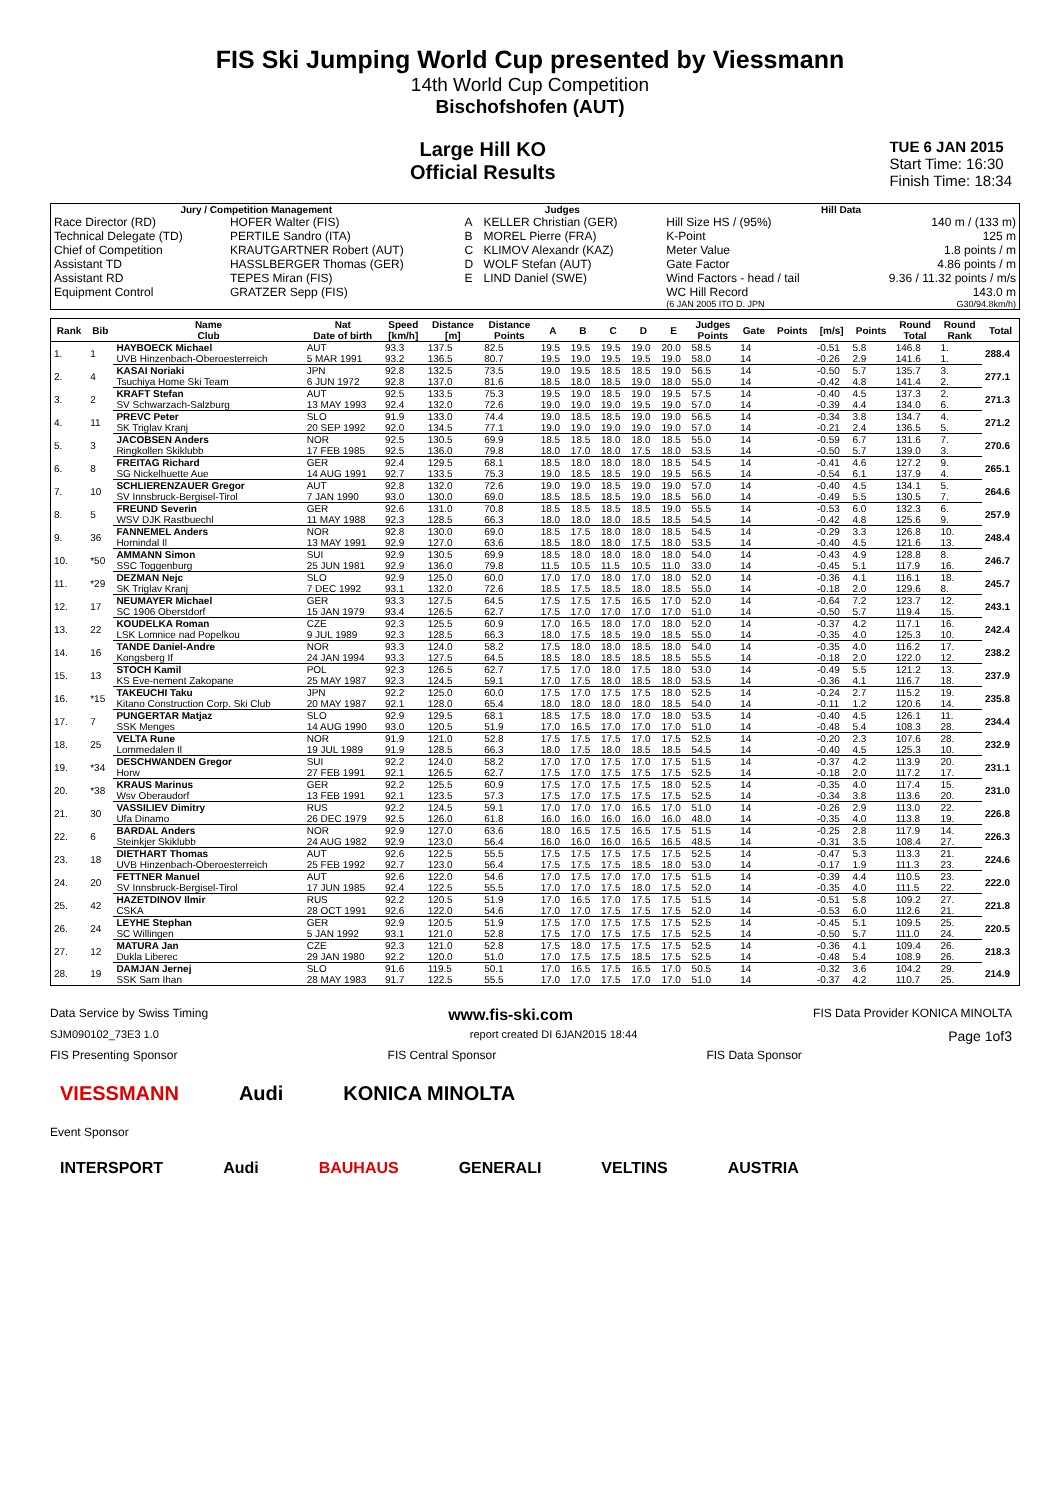FIS Ski Jumping World Cup presented by Viessmann
14th World Cup Competition
Bischofshofen (AUT)
Large Hill KO
Official Results
TUE 6 JAN 2015
Start Time: 16:30
Finish Time: 18:34
| Jury / Competition Management | | Judges | | Hill Data | |
| --- | --- | --- | --- | --- | --- |
| Race Director (RD) | HOFER Walter (FIS) | A | KELLER Christian (GER) | Hill Size HS / (95%) | 140 m / (133 m) |
| Technical Delegate (TD) | PERTILE Sandro (ITA) | B | MOREL Pierre (FRA) | K-Point | 125 m |
| Chief of Competition | KRAUTGARTNER Robert (AUT) | C | KLIMOV Alexandr (KAZ) | Meter Value | 1.8 points / m |
| Assistant TD | HASSLBERGER Thomas (GER) | D | WOLF Stefan (AUT) | Gate Factor | 4.86 points / m |
| Assistant RD | TEPES Miran (FIS) | E | LIND Daniel (SWE) | Wind Factors - head / tail | 9.36 / 11.32 points / m/s |
| Equipment Control | GRATZER Sepp (FIS) | | | WC Hill Record | 143.0 m |
| | | | | (6 JAN 2005 ITO D. JPN | G30/94.8km/h) |
| Rank | Bib | Name Club | Nat Date of birth | Speed [km/h] | Distance [m] | Distance Points | A | B | C | D | E | Judges Points | Gate | Points | [m/s] | Points | Round Total | Round Rank | Total |
| --- | --- | --- | --- | --- | --- | --- | --- | --- | --- | --- | --- | --- | --- | --- | --- | --- | --- | --- | --- |
| 1. | 1 | HAYBOECK Michael | AUT | 93.3 | 137.5 | 82.5 | 19.5 | 19.5 | 19.5 | 19.0 | 20.0 | 58.5 | 14 | | -0.51 | 5.8 | 146.8 | 1. | 288.4 |
| | | UVB Hinzenbach-Oberoesterreich | 5 MAR 1991 | 93.2 | 136.5 | 80.7 | 19.5 | 19.0 | 19.5 | 19.5 | 19.0 | 58.0 | 14 | | -0.26 | 2.9 | 141.6 | 1. | |
| 2. | 4 | KASAI Noriaki | JPN | 92.8 | 132.5 | 73.5 | 19.0 | 19.5 | 18.5 | 18.5 | 19.0 | 56.5 | 14 | | -0.50 | 5.7 | 135.7 | 3. | 277.1 |
| | | Tsuchiya Home Ski Team | 6 JUN 1972 | 92.8 | 137.0 | 81.6 | 18.5 | 18.0 | 18.5 | 19.0 | 18.0 | 55.0 | 14 | | -0.42 | 4.8 | 141.4 | 2. | |
| 3. | 2 | KRAFT Stefan | AUT | 92.5 | 133.5 | 75.3 | 19.5 | 19.0 | 18.5 | 19.0 | 19.5 | 57.5 | 14 | | -0.40 | 4.5 | 137.3 | 2. | 271.3 |
| | | SV Schwarzach-Salzburg | 13 MAY 1993 | 92.4 | 132.0 | 72.6 | 19.0 | 19.0 | 19.0 | 19.5 | 19.0 | 57.0 | 14 | | -0.39 | 4.4 | 134.0 | 6. | |
| 4. | 11 | PREVC Peter | SLO | 91.9 | 133.0 | 74.4 | 19.0 | 18.5 | 18.5 | 19.0 | 19.0 | 56.5 | 14 | | -0.34 | 3.8 | 134.7 | 4. | 271.2 |
| | | SK Triglav Kranj | 20 SEP 1992 | 92.0 | 134.5 | 77.1 | 19.0 | 19.0 | 19.0 | 19.0 | 19.0 | 57.0 | 14 | | -0.21 | 2.4 | 136.5 | 5. | |
| 5. | 3 | JACOBSEN Anders | NOR | 92.5 | 130.5 | 69.9 | 18.5 | 18.5 | 18.0 | 18.0 | 18.5 | 55.0 | 14 | | -0.59 | 6.7 | 131.6 | 7. | 270.6 |
| | | Ringkollen Skiklubb | 17 FEB 1985 | 92.5 | 136.0 | 79.8 | 18.0 | 17.0 | 18.0 | 17.5 | 18.0 | 53.5 | 14 | | -0.50 | 5.7 | 139.0 | 3. | |
| 6. | 8 | FREITAG Richard | GER | 92.4 | 129.5 | 68.1 | 18.5 | 18.0 | 18.0 | 18.0 | 18.5 | 54.5 | 14 | | -0.41 | 4.6 | 127.2 | 9. | 265.1 |
| | | SG Nickelhuette Aue | 14 AUG 1991 | 92.7 | 133.5 | 75.3 | 19.0 | 18.5 | 18.5 | 19.0 | 19.5 | 56.5 | 14 | | -0.54 | 6.1 | 137.9 | 4. | |
| 7. | 10 | SCHLIERENZAUER Gregor | AUT | 92.8 | 132.0 | 72.6 | 19.0 | 19.0 | 18.5 | 19.0 | 19.0 | 57.0 | 14 | | -0.40 | 4.5 | 134.1 | 5. | 264.6 |
| | | SV Innsbruck-Bergisel-Tirol | 7 JAN 1990 | 93.0 | 130.0 | 69.0 | 18.5 | 18.5 | 18.5 | 19.0 | 18.5 | 56.0 | 14 | | -0.49 | 5.5 | 130.5 | 7. | |
| 8. | 5 | FREUND Severin | GER | 92.6 | 131.0 | 70.8 | 18.5 | 18.5 | 18.5 | 18.5 | 19.0 | 55.5 | 14 | | -0.53 | 6.0 | 132.3 | 6. | 257.9 |
| | | WSV DJK Rastbuechl | 11 MAY 1988 | 92.3 | 128.5 | 66.3 | 18.0 | 18.0 | 18.0 | 18.5 | 18.5 | 54.5 | 14 | | -0.42 | 4.8 | 125.6 | 9. | |
| 9. | 36 | FANNEMEL Anders | NOR | 92.8 | 130.0 | 69.0 | 18.5 | 17.5 | 18.0 | 18.0 | 18.5 | 54.5 | 14 | | -0.29 | 3.3 | 126.8 | 10. | 248.4 |
| | | Hornindal Il | 13 MAY 1991 | 92.9 | 127.0 | 63.6 | 18.5 | 18.0 | 18.0 | 17.5 | 18.0 | 53.5 | 14 | | -0.40 | 4.5 | 121.6 | 13. | |
| 10. | *50 | AMMANN Simon | SUI | 92.9 | 130.5 | 69.9 | 18.5 | 18.0 | 18.0 | 18.0 | 18.0 | 54.0 | 14 | | -0.43 | 4.9 | 128.8 | 8. | 246.7 |
| | | SSC Toggenburg | 25 JUN 1981 | 92.9 | 136.0 | 79.8 | 11.5 | 10.5 | 11.5 | 10.5 | 11.0 | 33.0 | 14 | | -0.45 | 5.1 | 117.9 | 16. | |
| 11. | *29 | DEZMAN Nejc | SLO | 92.9 | 125.0 | 60.0 | 17.0 | 17.0 | 18.0 | 17.0 | 18.0 | 52.0 | 14 | | -0.36 | 4.1 | 116.1 | 18. | 245.7 |
| | | SK Triglav Kranj | 7 DEC 1992 | 93.1 | 132.0 | 72.6 | 18.5 | 17.5 | 18.5 | 18.0 | 18.5 | 55.0 | 14 | | -0.18 | 2.0 | 129.6 | 8. | |
| 12. | 17 | NEUMAYER Michael | GER | 93.3 | 127.5 | 64.5 | 17.5 | 17.5 | 17.5 | 16.5 | 17.0 | 52.0 | 14 | | -0.64 | 7.2 | 123.7 | 12. | 243.1 |
| | | SC 1906 Oberstdorf | 15 JAN 1979 | 93.4 | 126.5 | 62.7 | 17.5 | 17.0 | 17.0 | 17.0 | 17.0 | 51.0 | 14 | | -0.50 | 5.7 | 119.4 | 15. | |
| 13. | 22 | KOUDELKA Roman | CZE | 92.3 | 125.5 | 60.9 | 17.0 | 16.5 | 18.0 | 17.0 | 18.0 | 52.0 | 14 | | -0.37 | 4.2 | 117.1 | 16. | 242.4 |
| | | LSK Lomnice nad Popelkou | 9 JUL 1989 | 92.3 | 128.5 | 66.3 | 18.0 | 17.5 | 18.5 | 19.0 | 18.5 | 55.0 | 14 | | -0.35 | 4.0 | 125.3 | 10. | |
| 14. | 16 | TANDE Daniel-Andre | NOR | 93.3 | 124.0 | 58.2 | 17.5 | 18.0 | 18.0 | 18.5 | 18.0 | 54.0 | 14 | | -0.35 | 4.0 | 116.2 | 17. | 238.2 |
| | | Kongsberg If | 24 JAN 1994 | 93.3 | 127.5 | 64.5 | 18.5 | 18.0 | 18.5 | 18.5 | 18.5 | 55.5 | 14 | | -0.18 | 2.0 | 122.0 | 12. | |
| 15. | 13 | STOCH Kamil | POL | 92.3 | 126.5 | 62.7 | 17.5 | 17.0 | 18.0 | 17.5 | 18.0 | 53.0 | 14 | | -0.49 | 5.5 | 121.2 | 13. | 237.9 |
| | | KS Eve-nement Zakopane | 25 MAY 1987 | 92.3 | 124.5 | 59.1 | 17.0 | 17.5 | 18.0 | 18.5 | 18.0 | 53.5 | 14 | | -0.36 | 4.1 | 116.7 | 18. | |
| 16. | *15 | TAKEUCHI Taku | JPN | 92.2 | 125.0 | 60.0 | 17.5 | 17.0 | 17.5 | 17.5 | 18.0 | 52.5 | 14 | | -0.24 | 2.7 | 115.2 | 19. | 235.8 |
| | | Kitano Construction Corp. Ski Club | 20 MAY 1987 | 92.1 | 128.0 | 65.4 | 18.0 | 18.0 | 18.0 | 18.0 | 18.5 | 54.0 | 14 | | -0.11 | 1.2 | 120.6 | 14. | |
| 17. | 7 | PUNGERTAR Matjaz | SLO | 92.9 | 129.5 | 68.1 | 18.5 | 17.5 | 18.0 | 17.0 | 18.0 | 53.5 | 14 | | -0.40 | 4.5 | 126.1 | 11. | 234.4 |
| | | SSK Menges | 14 AUG 1990 | 93.0 | 120.5 | 51.9 | 17.0 | 16.5 | 17.0 | 17.0 | 17.0 | 51.0 | 14 | | -0.48 | 5.4 | 108.3 | 28. | |
| 18. | 25 | VELTA Rune | NOR | 91.9 | 121.0 | 52.8 | 17.5 | 17.5 | 17.5 | 17.0 | 17.5 | 52.5 | 14 | | -0.20 | 2.3 | 107.6 | 28. | 232.9 |
| | | Lommedalen Il | 19 JUL 1989 | 91.9 | 128.5 | 66.3 | 18.0 | 17.5 | 18.0 | 18.5 | 18.5 | 54.5 | 14 | | -0.40 | 4.5 | 125.3 | 10. | |
| 19. | *34 | DESCHWANDEN Gregor | SUI | 92.2 | 124.0 | 58.2 | 17.0 | 17.0 | 17.5 | 17.0 | 17.5 | 51.5 | 14 | | -0.37 | 4.2 | 113.9 | 20. | 231.1 |
| | | Horw | 27 FEB 1991 | 92.1 | 126.5 | 62.7 | 17.5 | 17.0 | 17.5 | 17.5 | 17.5 | 52.5 | 14 | | -0.18 | 2.0 | 117.2 | 17. | |
| 20. | *38 | KRAUS Marinus | GER | 92.2 | 125.5 | 60.9 | 17.5 | 17.0 | 17.5 | 17.5 | 18.0 | 52.5 | 14 | | -0.35 | 4.0 | 117.4 | 15. | 231.0 |
| | | Wsv Oberaudorf | 13 FEB 1991 | 92.1 | 123.5 | 57.3 | 17.5 | 17.0 | 17.5 | 17.5 | 17.5 | 52.5 | 14 | | -0.34 | 3.8 | 113.6 | 20. | |
| 21. | 30 | VASSILIEV Dimitry | RUS | 92.2 | 124.5 | 59.1 | 17.0 | 17.0 | 17.0 | 16.5 | 17.0 | 51.0 | 14 | | -0.26 | 2.9 | 113.0 | 22. | 226.8 |
| | | Ufa Dinamo | 26 DEC 1979 | 92.5 | 126.0 | 61.8 | 16.0 | 16.0 | 16.0 | 16.0 | 16.0 | 48.0 | 14 | | -0.35 | 4.0 | 113.8 | 19. | |
| 22. | 6 | BARDAL Anders | NOR | 92.9 | 127.0 | 63.6 | 18.0 | 16.5 | 17.5 | 16.5 | 17.5 | 51.5 | 14 | | -0.25 | 2.8 | 117.9 | 14. | 226.3 |
| | | Steinkjer Skiklubb | 24 AUG 1982 | 92.9 | 123.0 | 56.4 | 16.0 | 16.0 | 16.0 | 16.5 | 16.5 | 48.5 | 14 | | -0.31 | 3.5 | 108.4 | 27. | |
| 23. | 18 | DIETHART Thomas | AUT | 92.6 | 122.5 | 55.5 | 17.5 | 17.5 | 17.5 | 17.5 | 17.5 | 52.5 | 14 | | -0.47 | 5.3 | 113.3 | 21. | 224.6 |
| | | UVB Hinzenbach-Oberoesterreich | 25 FEB 1992 | 92.7 | 123.0 | 56.4 | 17.5 | 17.5 | 17.5 | 18.5 | 18.0 | 53.0 | 14 | | -0.17 | 1.9 | 111.3 | 23. | |
| 24. | 20 | FETTNER Manuel | AUT | 92.6 | 122.0 | 54.6 | 17.0 | 17.5 | 17.0 | 17.0 | 17.5 | 51.5 | 14 | | -0.39 | 4.4 | 110.5 | 23. | 222.0 |
| | | SV Innsbruck-Bergisel-Tirol | 17 JUN 1985 | 92.4 | 122.5 | 55.5 | 17.0 | 17.0 | 17.5 | 18.0 | 17.5 | 52.0 | 14 | | -0.35 | 4.0 | 111.5 | 22. | |
| 25. | 42 | HAZETDINOV Ilmir | RUS | 92.2 | 120.5 | 51.9 | 17.0 | 16.5 | 17.0 | 17.5 | 17.5 | 51.5 | 14 | | -0.51 | 5.8 | 109.2 | 27. | 221.8 |
| | | CSKA | 28 OCT 1991 | 92.6 | 122.0 | 54.6 | 17.0 | 17.0 | 17.5 | 17.5 | 17.5 | 52.0 | 14 | | -0.53 | 6.0 | 112.6 | 21. | |
| 26. | 24 | LEYHE Stephan | GER | 92.9 | 120.5 | 51.9 | 17.5 | 17.0 | 17.5 | 17.5 | 17.5 | 52.5 | 14 | | -0.45 | 5.1 | 109.5 | 25. | 220.5 |
| | | SC Willingen | 5 JAN 1992 | 93.1 | 121.0 | 52.8 | 17.5 | 17.0 | 17.5 | 17.5 | 17.5 | 52.5 | 14 | | -0.50 | 5.7 | 111.0 | 24. | |
| 27. | 12 | MATURA Jan | CZE | 92.3 | 121.0 | 52.8 | 17.5 | 18.0 | 17.5 | 17.5 | 17.5 | 52.5 | 14 | | -0.36 | 4.1 | 109.4 | 26. | 218.3 |
| | | Dukla Liberec | 29 JAN 1980 | 92.2 | 120.0 | 51.0 | 17.0 | 17.5 | 17.5 | 18.5 | 17.5 | 52.5 | 14 | | -0.48 | 5.4 | 108.9 | 26. | |
| 28. | 19 | DAMJAN Jernej | SLO | 91.6 | 119.5 | 50.1 | 17.0 | 16.5 | 17.5 | 16.5 | 17.0 | 50.5 | 14 | | -0.32 | 3.6 | 104.2 | 29. | 214.9 |
| | | SSK Sam Ihan | 28 MAY 1983 | 91.7 | 122.5 | 55.5 | 17.0 | 17.0 | 17.5 | 17.0 | 17.0 | 51.0 | 14 | | -0.37 | 4.2 | 110.7 | 25. | |
Data Service by Swiss Timing www.fis-ski.com FIS Data Provider KONICA MINOLTA
SJM090102_73E3 1.0 report created DI 6JAN2015 18:44 Page 1of3
FIS Presenting Sponsor FIS Central Sponsor FIS Data Sponsor
VIESSMANN Audi KONICA MINOLTA
Event Sponsor
INTERSPORT Audi BAUHAUS GENERALI VELTINS AUSTRIA